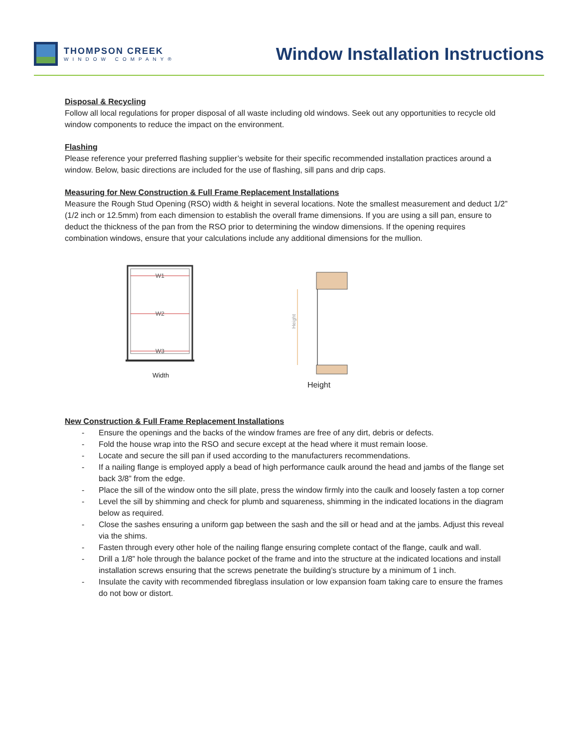THOMPSON CREEK
WINDOW COMPANY®
Window Installation Instructions
Disposal & Recycling
Follow all local regulations for proper disposal of all waste including old windows. Seek out any opportunities to recycle old window components to reduce the impact on the environment.
Flashing
Please reference your preferred flashing supplier’s website for their specific recommended installation practices around a window. Below, basic directions are included for the use of flashing, sill pans and drip caps.
Measuring for New Construction & Full Frame Replacement Installations
Measure the Rough Stud Opening (RSO) width & height in several locations. Note the smallest measurement and deduct 1/2” (1/2 inch or 12.5mm) from each dimension to establish the overall frame dimensions. If you are using a sill pan, ensure to deduct the thickness of the pan from the RSO prior to determining the window dimensions. If the opening requires combination windows, ensure that your calculations include any additional dimensions for the mullion.
W1
W2
W3
Width
Height
Height
New Construction & Full Frame Replacement Installations
- Ensure the openings and the backs of the window frames are free of any dirt, debris or defects.
- Fold the house wrap into the RSO and secure except at the head where it must remain loose.
- Locate and secure the sill pan if used according to the manufacturers recommendations.
- If a nailing flange is employed apply a bead of high performance caulk around the head and jambs of the flange set back 3/8” from the edge.
- Place the sill of the window onto the sill plate, press the window firmly into the caulk and loosely fasten a top corner
- Level the sill by shimming and check for plumb and squareness, shimming in the indicated locations in the diagram below as required.
- Close the sashes ensuring a uniform gap between the sash and the sill or head and at the jambs. Adjust this reveal via the shims.
- Fasten through every other hole of the nailing flange ensuring complete contact of the flange, caulk and wall.
- Drill a 1/8” hole through the balance pocket of the frame and into the structure at the indicated locations and install installation screws ensuring that the screws penetrate the building’s structure by a minimum of 1 inch.
- Insulate the cavity with recommended fibreglass insulation or low expansion foam taking care to ensure the frames do not bow or distort.